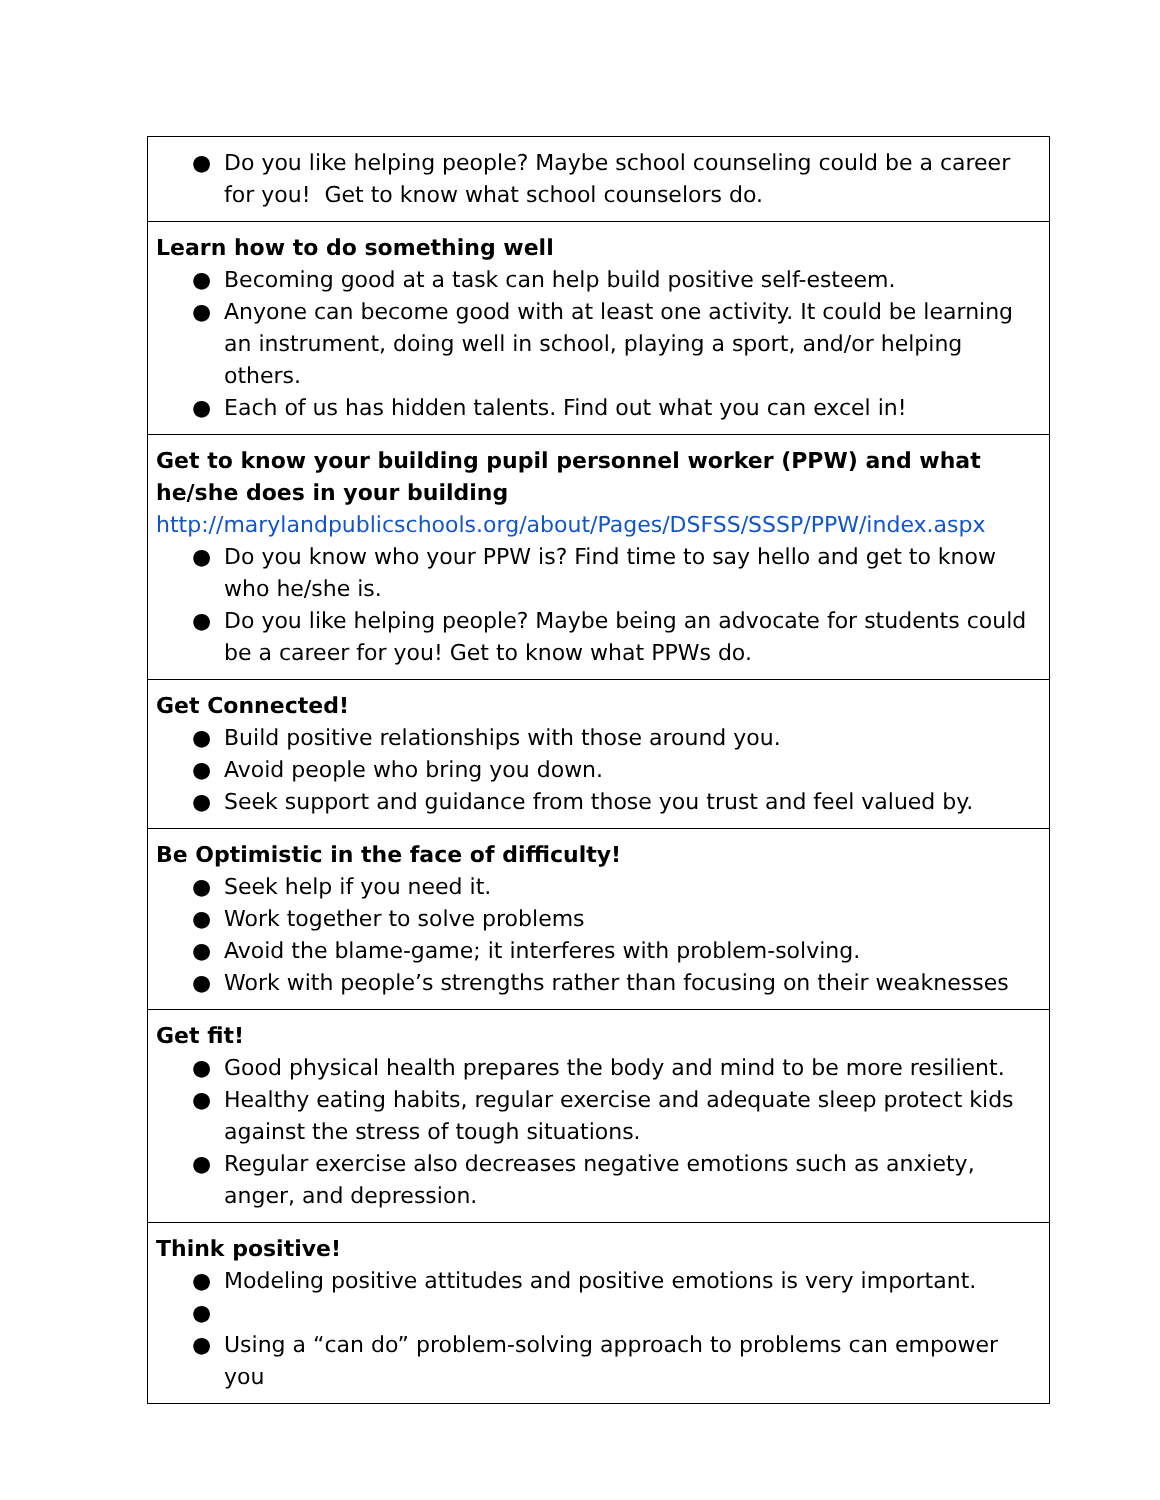| ● Do you like helping people? Maybe school counseling could be a career for you! Get to know what school counselors do. |
| Learn how to do something well ● Becoming good at a task can help build positive self-esteem. ● Anyone can become good with at least one activity. It could be learning an instrument, doing well in school, playing a sport, and/or helping others. ● Each of us has hidden talents. Find out what you can excel in! |
| Get to know your building pupil personnel worker (PPW) and what he/she does in your building http://marylandpublicschools.org/about/Pages/DSFSS/SSSP/PPW/index.aspx ● Do you know who your PPW is? Find time to say hello and get to know who he/she is. ● Do you like helping people? Maybe being an advocate for students could be a career for you! Get to know what PPWs do. |
| Get Connected! ● Build positive relationships with those around you. ● Avoid people who bring you down. ● Seek support and guidance from those you trust and feel valued by. |
| Be Optimistic in the face of difficulty! ● Seek help if you need it. ● Work together to solve problems ● Avoid the blame-game; it interferes with problem-solving. ● Work with people’s strengths rather than focusing on their weaknesses |
| Get fit! ● Good physical health prepares the body and mind to be more resilient. ● Healthy eating habits, regular exercise and adequate sleep protect kids against the stress of tough situations. ● Regular exercise also decreases negative emotions such as anxiety, anger, and depression. |
| Think positive! ● Modeling positive attitudes and positive emotions is very important. ● ● Using a “can do” problem-solving approach to problems can empower you |